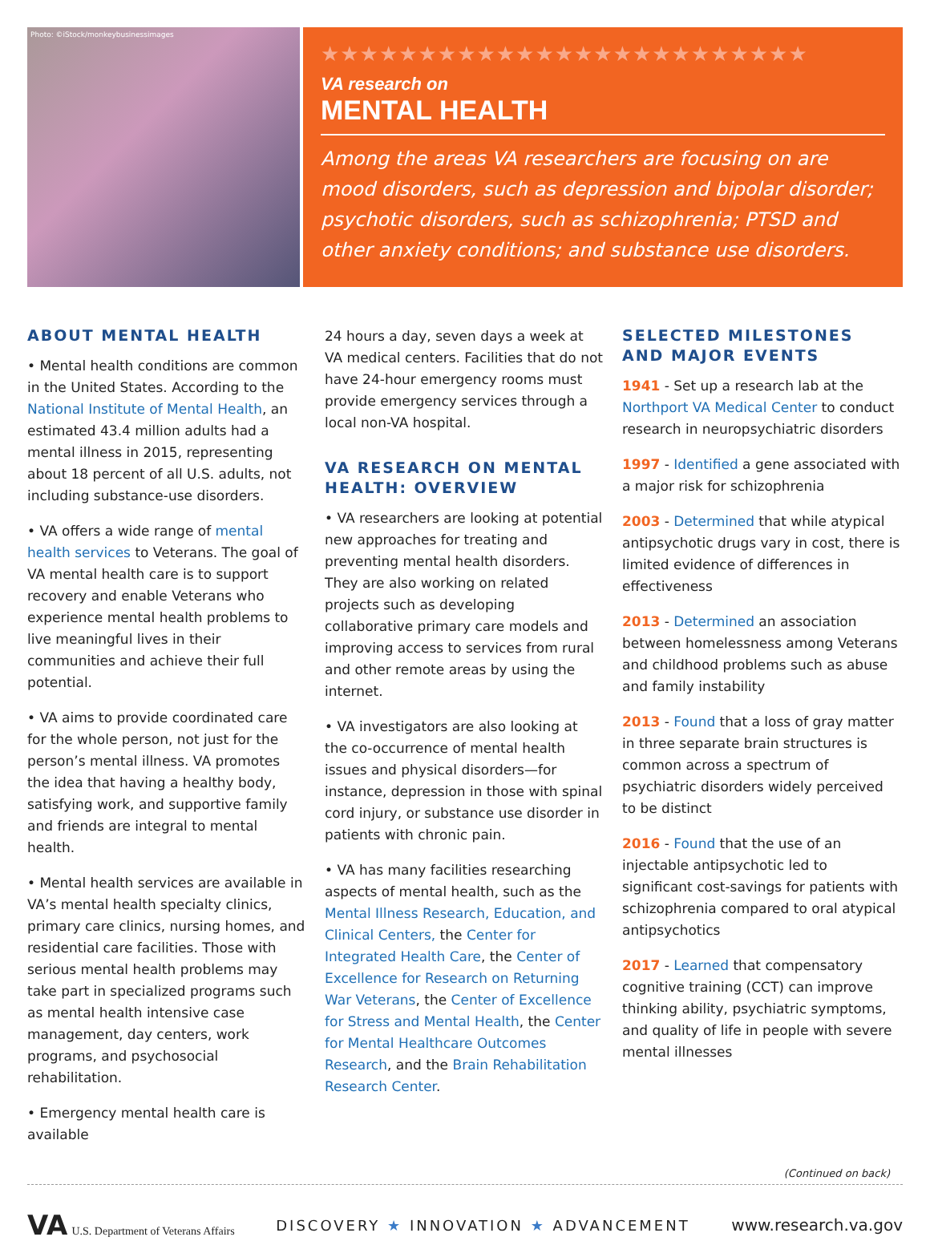Photo: ©iStock/monkeybusinessimages
★★★★★★★★★★★★★★★★★★★★★★★★★
VA research on
MENTAL HEALTH
Among the areas VA researchers are focusing on are mood disorders, such as depression and bipolar disorder; psychotic disorders, such as schizophrenia; PTSD and other anxiety conditions; and substance use disorders.
ABOUT MENTAL HEALTH
• Mental health conditions are common in the United States. According to the National Institute of Mental Health, an estimated 43.4 million adults had a mental illness in 2015, representing about 18 percent of all U.S. adults, not including substance-use disorders.
• VA offers a wide range of mental health services to Veterans. The goal of VA mental health care is to support recovery and enable Veterans who experience mental health problems to live meaningful lives in their communities and achieve their full potential.
• VA aims to provide coordinated care for the whole person, not just for the person’s mental illness. VA promotes the idea that having a healthy body, satisfying work, and supportive family and friends are integral to mental health.
• Mental health services are available in VA’s mental health specialty clinics, primary care clinics, nursing homes, and residential care facilities. Those with serious mental health problems may take part in specialized programs such as mental health intensive case management, day centers, work programs, and psychosocial rehabilitation.
• Emergency mental health care is available
24 hours a day, seven days a week at VA medical centers. Facilities that do not have 24-hour emergency rooms must provide emergency services through a local non-VA hospital.
VA RESEARCH ON MENTAL HEALTH: OVERVIEW
• VA researchers are looking at potential new approaches for treating and preventing mental health disorders. They are also working on related projects such as developing collaborative primary care models and improving access to services from rural and other remote areas by using the internet.
• VA investigators are also looking at the co-occurrence of mental health issues and physical disorders—for instance, depression in those with spinal cord injury, or substance use disorder in patients with chronic pain.
• VA has many facilities researching aspects of mental health, such as the Mental Illness Research, Education, and Clinical Centers, the Center for Integrated Health Care, the Center of Excellence for Research on Returning War Veterans, the Center of Excellence for Stress and Mental Health, the Center for Mental Healthcare Outcomes Research, and the Brain Rehabilitation Research Center.
SELECTED MILESTONES AND MAJOR EVENTS
1941 - Set up a research lab at the Northport VA Medical Center to conduct research in neuropsychiatric disorders
1997 - Identified a gene associated with a major risk for schizophrenia
2003 - Determined that while atypical antipsychotic drugs vary in cost, there is limited evidence of differences in effectiveness
2013 - Determined an association between homelessness among Veterans and childhood problems such as abuse and family instability
2013 - Found that a loss of gray matter in three separate brain structures is common across a spectrum of psychiatric disorders widely perceived to be distinct
2016 - Found that the use of an injectable antipsychotic led to significant cost-savings for patients with schizophrenia compared to oral atypical antipsychotics
2017 - Learned that compensatory cognitive training (CCT) can improve thinking ability, psychiatric symptoms, and quality of life in people with severe mental illnesses
(Continued on back)
VA U.S. Department of Veterans Affairs
DISCOVERY ★ INNOVATION ★ ADVANCEMENT
www.research.va.gov